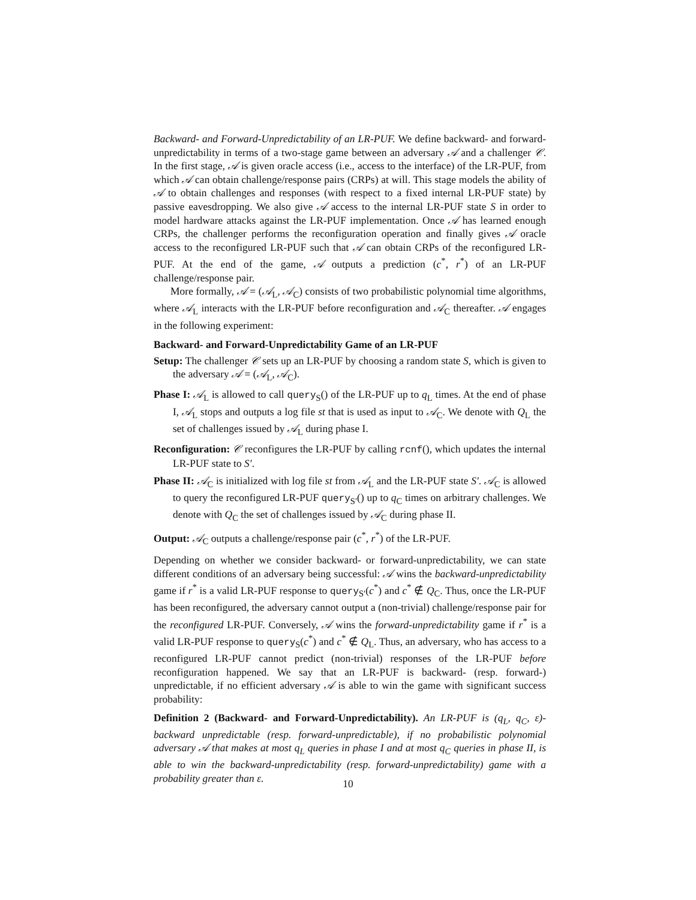Backward- and Forward-Unpredictability of an LR-PUF. We define backward- and forward-unpredictability in terms of a two-stage game between an adversary 𝒜 and a challenger 𝒞. In the first stage, 𝒜 is given oracle access (i.e., access to the interface) of the LR-PUF, from which 𝒜 can obtain challenge/response pairs (CRPs) at will. This stage models the ability of 𝒜 to obtain challenges and responses (with respect to a fixed internal LR-PUF state) by passive eavesdropping. We also give 𝒜 access to the internal LR-PUF state S in order to model hardware attacks against the LR-PUF implementation. Once 𝒜 has learned enough CRPs, the challenger performs the reconfiguration operation and finally gives 𝒜 oracle access to the reconfigured LR-PUF such that 𝒜 can obtain CRPs of the reconfigured LR-PUF. At the end of the game, 𝒜 outputs a prediction (c<sup>*</sup>, r<sup>*</sup>) of an LR-PUF challenge/response pair.
More formally, 𝒜 = (𝒜<sub>L</sub>, 𝒜<sub>C</sub>) consists of two probabilistic polynomial time algorithms, where 𝒜<sub>L</sub> interacts with the LR-PUF before reconfiguration and 𝒜<sub>C</sub> thereafter. 𝒜 engages in the following experiment:
Backward- and Forward-Unpredictability Game of an LR-PUF
Setup: The challenger 𝒞 sets up an LR-PUF by choosing a random state S, which is given to the adversary 𝒜 = (𝒜<sub>L</sub>, 𝒜<sub>C</sub>).
Phase I: 𝒜<sub>L</sub> is allowed to call query<sub>S</sub>() of the LR-PUF up to q<sub>L</sub> times. At the end of phase I, 𝒜<sub>L</sub> stops and outputs a log file st that is used as input to 𝒜<sub>C</sub>. We denote with Q<sub>L</sub> the set of challenges issued by 𝒜<sub>L</sub> during phase I.
Reconfiguration: 𝒞 reconfigures the LR-PUF by calling rcnf(), which updates the internal LR-PUF state to S′.
Phase II: 𝒜<sub>C</sub> is initialized with log file st from 𝒜<sub>L</sub> and the LR-PUF state S′. 𝒜<sub>C</sub> is allowed to query the reconfigured LR-PUF query<sub>S′</sub>() up to q<sub>C</sub> times on arbitrary challenges. We denote with Q<sub>C</sub> the set of challenges issued by 𝒜<sub>C</sub> during phase II.
Output: 𝒜<sub>C</sub> outputs a challenge/response pair (c<sup>*</sup>, r<sup>*</sup>) of the LR-PUF.
Depending on whether we consider backward- or forward-unpredictability, we can state different conditions of an adversary being successful: 𝒜 wins the backward-unpredictability game if r<sup>*</sup> is a valid LR-PUF response to query<sub>S′</sub>(c<sup>*</sup>) and c<sup>*</sup> ∉ Q<sub>C</sub>. Thus, once the LR-PUF has been reconfigured, the adversary cannot output a (non-trivial) challenge/response pair for the reconfigured LR-PUF. Conversely, 𝒜 wins the forward-unpredictability game if r<sup>*</sup> is a valid LR-PUF response to query<sub>S</sub>(c<sup>*</sup>) and c<sup>*</sup> ∉ Q<sub>L</sub>. Thus, an adversary, who has access to a reconfigured LR-PUF cannot predict (non-trivial) responses of the LR-PUF before reconfiguration happened. We say that an LR-PUF is backward- (resp. forward-) unpredictable, if no efficient adversary 𝒜 is able to win the game with significant success probability:
Definition 2 (Backward- and Forward-Unpredictability). An LR-PUF is (q<sub>L</sub>, q<sub>C</sub>, ε)-backward unpredictable (resp. forward-unpredictable), if no probabilistic polynomial adversary 𝒜 that makes at most q<sub>L</sub> queries in phase I and at most q<sub>C</sub> queries in phase II, is able to win the backward-unpredictability (resp. forward-unpredictability) game with a probability greater than ε.
10